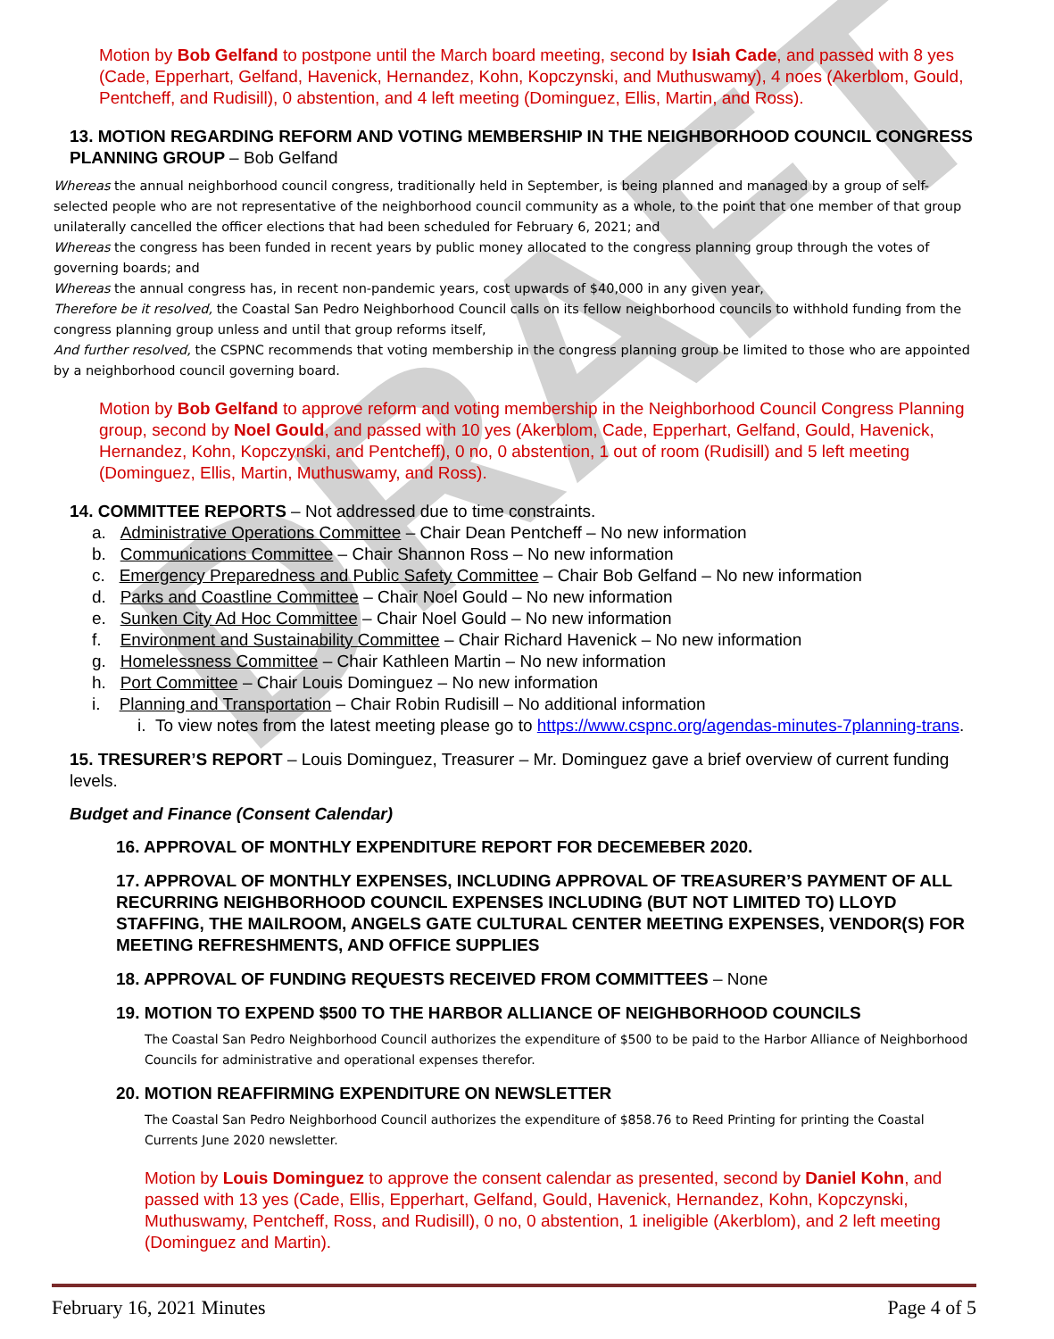DRAFT
Motion by Bob Gelfand to postpone until the March board meeting, second by Isiah Cade, and passed with 8 yes (Cade, Epperhart, Gelfand, Havenick, Hernandez, Kohn, Kopczynski, and Muthuswamy), 4 noes (Akerblom, Gould, Pentcheff, and Rudisill), 0 abstention, and 4 left meeting (Dominguez, Ellis, Martin, and Ross).
13. MOTION REGARDING REFORM AND VOTING MEMBERSHIP IN THE NEIGHBORHOOD COUNCIL CONGRESS PLANNING GROUP – Bob Gelfand
Whereas the annual neighborhood council congress, traditionally held in September, is being planned and managed by a group of self-selected people who are not representative of the neighborhood council community as a whole, to the point that one member of that group unilaterally cancelled the officer elections that had been scheduled for February 6, 2021; and
Whereas the congress has been funded in recent years by public money allocated to the congress planning group through the votes of governing boards; and
Whereas the annual congress has, in recent non-pandemic years, cost upwards of $40,000 in any given year,
Therefore be it resolved, the Coastal San Pedro Neighborhood Council calls on its fellow neighborhood councils to withhold funding from the congress planning group unless and until that group reforms itself,
And further resolved, the CSPNC recommends that voting membership in the congress planning group be limited to those who are appointed by a neighborhood council governing board.
Motion by Bob Gelfand to approve reform and voting membership in the Neighborhood Council Congress Planning group, second by Noel Gould, and passed with 10 yes (Akerblom, Cade, Epperhart, Gelfand, Gould, Havenick, Hernandez, Kohn, Kopczynski, and Pentcheff), 0 no, 0 abstention, 1 out of room (Rudisill) and 5 left meeting (Dominguez, Ellis, Martin, Muthuswamy, and Ross).
14. COMMITTEE REPORTS – Not addressed due to time constraints.
a. Administrative Operations Committee – Chair Dean Pentcheff – No new information
b. Communications Committee – Chair Shannon Ross – No new information
c. Emergency Preparedness and Public Safety Committee – Chair Bob Gelfand – No new information
d. Parks and Coastline Committee – Chair Noel Gould – No new information
e. Sunken City Ad Hoc Committee – Chair Noel Gould – No new information
f. Environment and Sustainability Committee – Chair Richard Havenick – No new information
g. Homelessness Committee – Chair Kathleen Martin – No new information
h. Port Committee – Chair Louis Dominguez – No new information
i. Planning and Transportation – Chair Robin Rudisill – No additional information
i. To view notes from the latest meeting please go to https://www.cspnc.org/agendas-minutes-7planning-trans.
15. TRESURER’S REPORT – Louis Dominguez, Treasurer – Mr. Dominguez gave a brief overview of current funding levels.
Budget and Finance (Consent Calendar)
16. APPROVAL OF MONTHLY EXPENDITURE REPORT FOR DECEMEBER 2020.
17. APPROVAL OF MONTHLY EXPENSES, INCLUDING APPROVAL OF TREASURER’S PAYMENT OF ALL RECURRING NEIGHBORHOOD COUNCIL EXPENSES INCLUDING (BUT NOT LIMITED TO) LLOYD STAFFING, THE MAILROOM, ANGELS GATE CULTURAL CENTER MEETING EXPENSES, VENDOR(S) FOR MEETING REFRESHMENTS, AND OFFICE SUPPLIES
18. APPROVAL OF FUNDING REQUESTS RECEIVED FROM COMMITTEES – None
19. MOTION TO EXPEND $500 TO THE HARBOR ALLIANCE OF NEIGHBORHOOD COUNCILS
The Coastal San Pedro Neighborhood Council authorizes the expenditure of $500 to be paid to the Harbor Alliance of Neighborhood Councils for administrative and operational expenses therefor.
20. MOTION REAFFIRMING EXPENDITURE ON NEWSLETTER
The Coastal San Pedro Neighborhood Council authorizes the expenditure of $858.76 to Reed Printing for printing the Coastal Currents June 2020 newsletter.
Motion by Louis Dominguez to approve the consent calendar as presented, second by Daniel Kohn, and passed with 13 yes (Cade, Ellis, Epperhart, Gelfand, Gould, Havenick, Hernandez, Kohn, Kopczynski, Muthuswamy, Pentcheff, Ross, and Rudisill), 0 no, 0 abstention, 1 ineligible (Akerblom), and 2 left meeting (Dominguez and Martin).
February 16, 2021 Minutes Page 4 of 5